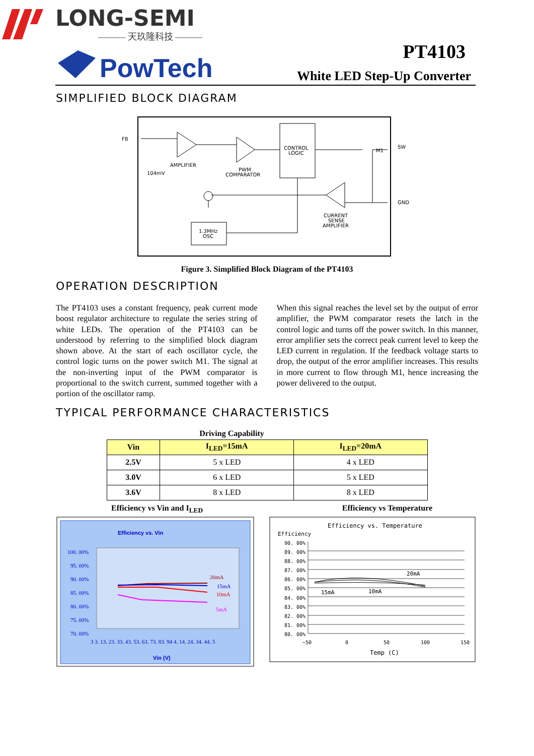LONG-SEMI
——— 天玖隆科技 ———
PowTech
PT4103
White LED Step-Up Converter
SIMPLIFIED BLOCK DIAGRAM
FB
SW
GND
AMPLIFIER
PWM
COMPARATOR
CONTROL
LOGIC
M1
104mV
CURRENT
SENSE
AMPLIFIER
1.3MHz
OSC
Figure 3. Simplified Block Diagram of the PT4103
OPERATION DESCRIPTION
The PT4103 uses a constant frequency, peak current mode boost regulator architecture to regulate the series string of white LEDs. The operation of the PT4103 can be understood by referring to the simplified block diagram shown above. At the start of each oscillator cycle, the control logic turns on the power switch M1. The signal at the non-inverting input of the PWM comparator is proportional to the switch current, summed together with a portion of the oscillator ramp.
When this signal reaches the level set by the output of error amplifier, the PWM comparator resets the latch in the control logic and turns off the power switch. In this manner, error amplifier sets the correct peak current level to keep the LED current in regulation. If the feedback voltage starts to drop, the output of the error amplifier increases. This results in more current to flow through M1, hence increasing the power delivered to the output.
TYPICAL PERFORMANCE CHARACTERISTICS
Driving Capability
| Vin | I<sub>LED</sub>=15mA | I<sub>LED</sub>=20mA |
| --- | --- | --- |
| 2.5V | 5 x LED | 4 x LED |
| 3.0V | 6 x LED | 5 x LED |
| 3.6V | 8 x LED | 8 x LED |
Efficiency vs Vin and I<sub>LED</sub>
Efficiency vs Temperature
Efficiency vs. Vin
100. 00%
95. 00%
90. 00%
85. 00%
80. 00%
75. 00%
70. 00%
3 3. 13. 23. 33. 43. 53. 63. 73. 83. 94 4. 14. 24. 34. 44. 5
Vin (V)
20mA
15mA
10mA
5mA
Efficiency vs. Temperature
Efficiency
90. 00%
89. 00%
88. 00%
87. 00%
86. 00%
85. 00%
84. 00%
83. 00%
82. 00%
81. 00%
80. 00%
20mA
15mA
10mA
−50
0
50
100
150
Temp (C)